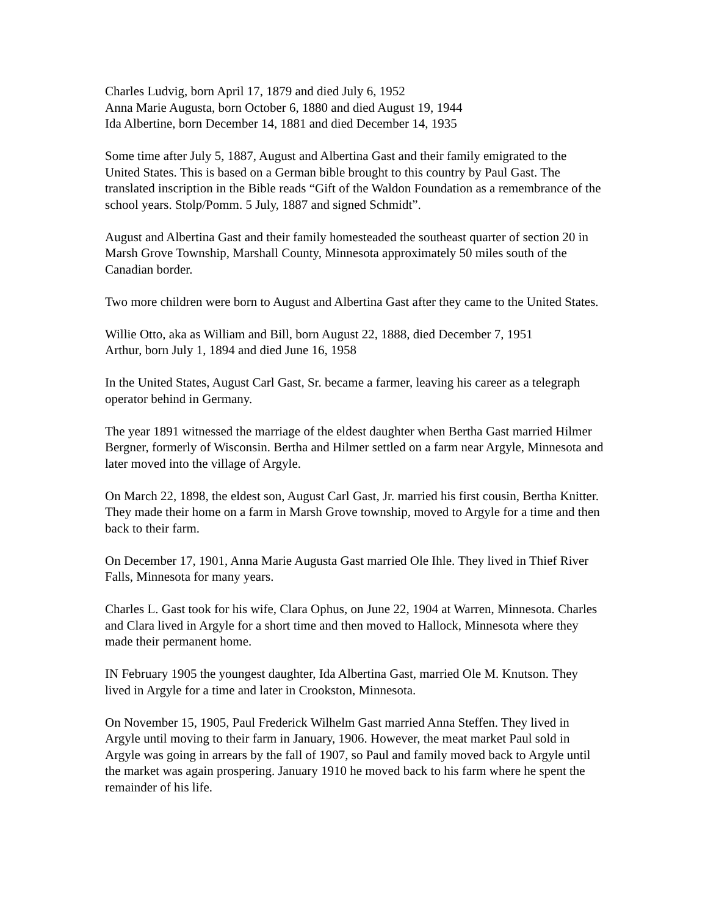Charles Ludvig, born April 17, 1879 and died July 6, 1952
Anna Marie Augusta, born October 6, 1880 and died August 19, 1944
Ida Albertine, born December 14, 1881 and died December 14, 1935
Some time after July 5, 1887, August and Albertina Gast and their family emigrated to the United States. This is based on a German bible brought to this country by Paul Gast. The translated inscription in the Bible reads “Gift of the Waldon Foundation as a remembrance of the school years. Stolp/Pomm. 5 July, 1887 and signed Schmidt”.
August and Albertina Gast and their family homesteaded the southeast quarter of section 20 in Marsh Grove Township, Marshall County, Minnesota approximately 50 miles south of the Canadian border.
Two more children were born to August and Albertina Gast after they came to the United States.
Willie Otto, aka as William and Bill, born August 22, 1888, died December 7, 1951
Arthur, born July 1, 1894 and died June 16, 1958
In the United States, August Carl Gast, Sr. became a farmer, leaving his career as a telegraph operator behind in Germany.
The year 1891 witnessed the marriage of the eldest daughter when Bertha Gast married Hilmer Bergner, formerly of Wisconsin. Bertha and Hilmer settled on a farm near Argyle, Minnesota and later moved into the village of Argyle.
On March 22, 1898, the eldest son, August Carl Gast, Jr. married his first cousin, Bertha Knitter. They made their home on a farm in Marsh Grove township, moved to Argyle for a time and then back to their farm.
On December 17, 1901, Anna Marie Augusta Gast married Ole Ihle. They lived in Thief River Falls, Minnesota for many years.
Charles L. Gast took for his wife, Clara Ophus, on June 22, 1904 at Warren, Minnesota. Charles and Clara lived in Argyle for a short time and then moved to Hallock, Minnesota where they made their permanent home.
IN February 1905 the youngest daughter, Ida Albertina Gast, married Ole M. Knutson. They lived in Argyle for a time and later in Crookston, Minnesota.
On November 15, 1905, Paul Frederick Wilhelm Gast married Anna Steffen. They lived in Argyle until moving to their farm in January, 1906. However, the meat market Paul sold in Argyle was going in arrears by the fall of 1907, so Paul and family moved back to Argyle until the market was again prospering. January 1910 he moved back to his farm where he spent the remainder of his life.